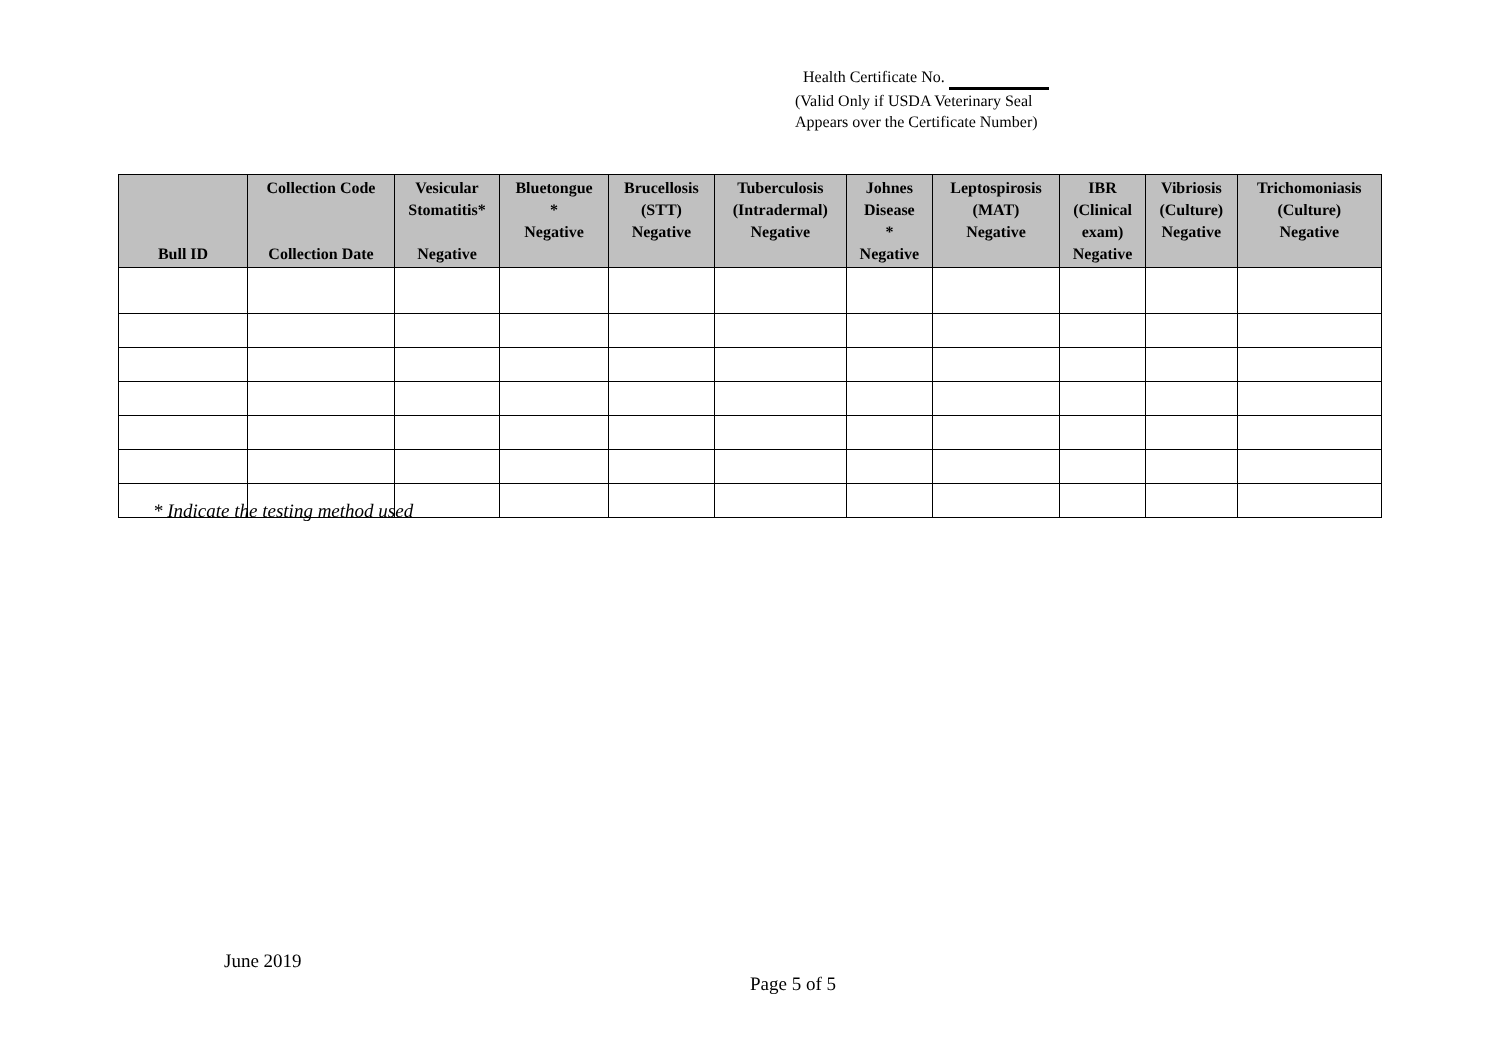Health Certificate No.
(Valid Only if USDA Veterinary Seal
Appears over the Certificate Number)
| Bull ID | Collection Code Collection Date | Vesicular Stomatitis* Negative | Bluetongue * Negative | Brucellosis (STT) Negative | Tuberculosis (Intradermal) Negative | Johnes Disease * Negative | Leptospirosis (MAT) Negative | IBR (Clinical exam) Negative | Vibriosis (Culture) Negative | Trichomoniasis (Culture) Negative |
| --- | --- | --- | --- | --- | --- | --- | --- | --- | --- | --- |
* Indicate the testing method used
June 2019
Page 5 of 5